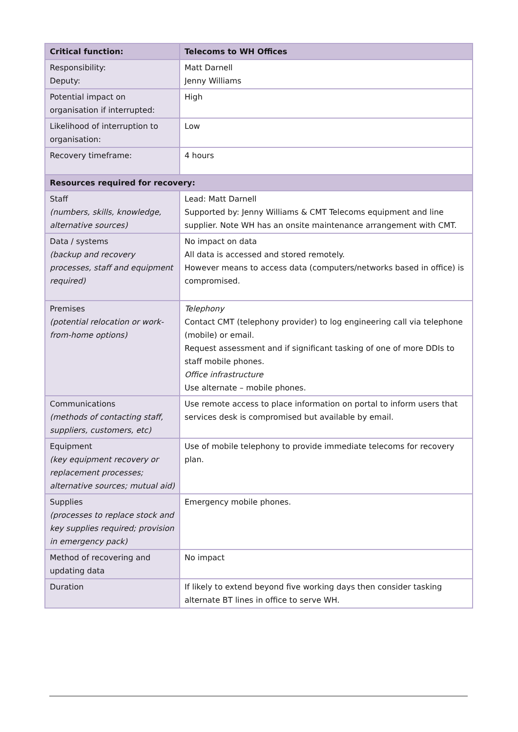| Critical function: | Telecoms to WH Offices |
| --- | --- |
| Responsibility: Deputy: | Matt Darnell Jenny Williams |
| Potential impact on organisation if interrupted: | High |
| Likelihood of interruption to organisation: | Low |
| Recovery timeframe: | 4 hours |
| Resources required for recovery: | |
| Staff (numbers, skills, knowledge, alternative sources) | Lead: Matt Darnell Supported by: Jenny Williams & CMT Telecoms equipment and line supplier. Note WH has an onsite maintenance arrangement with CMT. |
| Data / systems (backup and recovery processes, staff and equipment required) | No impact on data All data is accessed and stored remotely. However means to access data (computers/networks based in office) is compromised. |
| Premises (potential relocation or work-from-home options) | Telephony Contact CMT (telephony provider) to log engineering call via telephone (mobile) or email. Request assessment and if significant tasking of one of more DDIs to staff mobile phones. Office infrastructure Use alternate – mobile phones. |
| Communications (methods of contacting staff, suppliers, customers, etc) | Use remote access to place information on portal to inform users that services desk is compromised but available by email. |
| Equipment (key equipment recovery or replacement processes; alternative sources; mutual aid) | Use of mobile telephony to provide immediate telecoms for recovery plan. |
| Supplies (processes to replace stock and key supplies required; provision in emergency pack) | Emergency mobile phones. |
| Method of recovering and updating data | No impact |
| Duration | If likely to extend beyond five working days then consider tasking alternate BT lines in office to serve WH. |